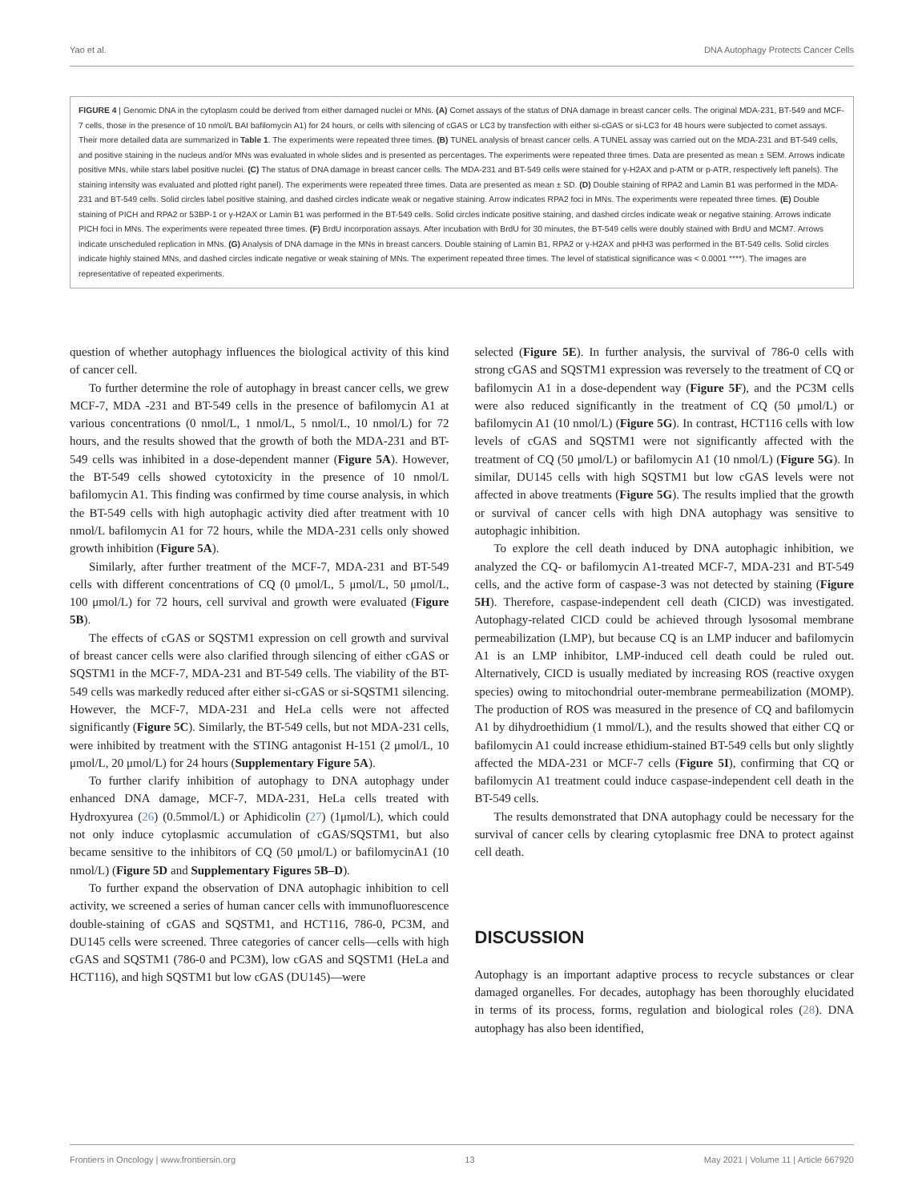Yao et al. DNA Autophagy Protects Cancer Cells
FIGURE 4 | Genomic DNA in the cytoplasm could be derived from either damaged nuclei or MNs. (A) Comet assays of the status of DNA damage in breast cancer cells. The original MDA-231, BT-549 and MCF-7 cells, those in the presence of 10 nmol/L BAI bafilomycin A1) for 24 hours, or cells with silencing of cGAS or LC3 by transfection with either si-cGAS or si-LC3 for 48 hours were subjected to comet assays. Their more detailed data are summarized in Table 1. The experiments were repeated three times. (B) TUNEL analysis of breast cancer cells. A TUNEL assay was carried out on the MDA-231 and BT-549 cells, and positive staining in the nucleus and/or MNs was evaluated in whole slides and is presented as percentages. The experiments were repeated three times. Data are presented as mean ± SEM. Arrows indicate positive MNs, while stars label positive nuclei. (C) The status of DNA damage in breast cancer cells. The MDA-231 and BT-549 cells were stained for γ-H2AX and p-ATM or p-ATR, respectively left panels). The staining intensity was evaluated and plotted right panel). The experiments were repeated three times. Data are presented as mean ± SD. (D) Double staining of RPA2 and Lamin B1 was performed in the MDA-231 and BT-549 cells. Solid circles label positive staining, and dashed circles indicate weak or negative staining. Arrow indicates RPA2 foci in MNs. The experiments were repeated three times. (E) Double staining of PICH and RPA2 or 53BP-1 or γ-H2AX or Lamin B1 was performed in the BT-549 cells. Solid circles indicate positive staining, and dashed circles indicate weak or negative staining. Arrows indicate PICH foci in MNs. The experiments were repeated three times. (F) BrdU incorporation assays. After incubation with BrdU for 30 minutes, the BT-549 cells were doubly stained with BrdU and MCM7. Arrows indicate unscheduled replication in MNs. (G) Analysis of DNA damage in the MNs in breast cancers. Double staining of Lamin B1, RPA2 or γ-H2AX and pHH3 was performed in the BT-549 cells. Solid circles indicate highly stained MNs, and dashed circles indicate negative or weak staining of MNs. The experiment repeated three times. The level of statistical significance was < 0.0001 ****). The images are representative of repeated experiments.
question of whether autophagy influences the biological activity of this kind of cancer cell.
To further determine the role of autophagy in breast cancer cells, we grew MCF-7, MDA -231 and BT-549 cells in the presence of bafilomycin A1 at various concentrations (0 nmol/L, 1 nmol/L, 5 nmol/L, 10 nmol/L) for 72 hours, and the results showed that the growth of both the MDA-231 and BT-549 cells was inhibited in a dose-dependent manner (Figure 5A). However, the BT-549 cells showed cytotoxicity in the presence of 10 nmol/L bafilomycin A1. This finding was confirmed by time course analysis, in which the BT-549 cells with high autophagic activity died after treatment with 10 nmol/L bafilomycin A1 for 72 hours, while the MDA-231 cells only showed growth inhibition (Figure 5A).
Similarly, after further treatment of the MCF-7, MDA-231 and BT-549 cells with different concentrations of CQ (0 μmol/L, 5 μmol/L, 50 μmol/L, 100 μmol/L) for 72 hours, cell survival and growth were evaluated (Figure 5B).
The effects of cGAS or SQSTM1 expression on cell growth and survival of breast cancer cells were also clarified through silencing of either cGAS or SQSTM1 in the MCF-7, MDA-231 and BT-549 cells. The viability of the BT-549 cells was markedly reduced after either si-cGAS or si-SQSTM1 silencing. However, the MCF-7, MDA-231 and HeLa cells were not affected significantly (Figure 5C). Similarly, the BT-549 cells, but not MDA-231 cells, were inhibited by treatment with the STING antagonist H-151 (2 μmol/L, 10 μmol/L, 20 μmol/L) for 24 hours (Supplementary Figure 5A).
To further clarify inhibition of autophagy to DNA autophagy under enhanced DNA damage, MCF-7, MDA-231, HeLa cells treated with Hydroxyurea (26) (0.5mmol/L) or Aphidicolin (27) (1μmol/L), which could not only induce cytoplasmic accumulation of cGAS/SQSTM1, but also became sensitive to the inhibitors of CQ (50 μmol/L) or bafilomycinA1 (10 nmol/L) (Figure 5D and Supplementary Figures 5B–D).
To further expand the observation of DNA autophagic inhibition to cell activity, we screened a series of human cancer cells with immunofluorescence double-staining of cGAS and SQSTM1, and HCT116, 786-0, PC3M, and DU145 cells were screened. Three categories of cancer cells—cells with high cGAS and SQSTM1 (786-0 and PC3M), low cGAS and SQSTM1 (HeLa and HCT116), and high SQSTM1 but low cGAS (DU145)—were
selected (Figure 5E). In further analysis, the survival of 786-0 cells with strong cGAS and SQSTM1 expression was reversely to the treatment of CQ or bafilomycin A1 in a dose-dependent way (Figure 5F), and the PC3M cells were also reduced significantly in the treatment of CQ (50 μmol/L) or bafilomycin A1 (10 nmol/L) (Figure 5G). In contrast, HCT116 cells with low levels of cGAS and SQSTM1 were not significantly affected with the treatment of CQ (50 μmol/L) or bafilomycin A1 (10 nmol/L) (Figure 5G). In similar, DU145 cells with high SQSTM1 but low cGAS levels were not affected in above treatments (Figure 5G). The results implied that the growth or survival of cancer cells with high DNA autophagy was sensitive to autophagic inhibition.
To explore the cell death induced by DNA autophagic inhibition, we analyzed the CQ- or bafilomycin A1-treated MCF-7, MDA-231 and BT-549 cells, and the active form of caspase-3 was not detected by staining (Figure 5H). Therefore, caspase-independent cell death (CICD) was investigated. Autophagy-related CICD could be achieved through lysosomal membrane permeabilization (LMP), but because CQ is an LMP inducer and bafilomycin A1 is an LMP inhibitor, LMP-induced cell death could be ruled out. Alternatively, CICD is usually mediated by increasing ROS (reactive oxygen species) owing to mitochondrial outer-membrane permeabilization (MOMP). The production of ROS was measured in the presence of CQ and bafilomycin A1 by dihydroethidium (1 mmol/L), and the results showed that either CQ or bafilomycin A1 could increase ethidium-stained BT-549 cells but only slightly affected the MDA-231 or MCF-7 cells (Figure 5I), confirming that CQ or bafilomycin A1 treatment could induce caspase-independent cell death in the BT-549 cells.
The results demonstrated that DNA autophagy could be necessary for the survival of cancer cells by clearing cytoplasmic free DNA to protect against cell death.
DISCUSSION
Autophagy is an important adaptive process to recycle substances or clear damaged organelles. For decades, autophagy has been thoroughly elucidated in terms of its process, forms, regulation and biological roles (28). DNA autophagy has also been identified,
Frontiers in Oncology | www.frontiersin.org 13 May 2021 | Volume 11 | Article 667920